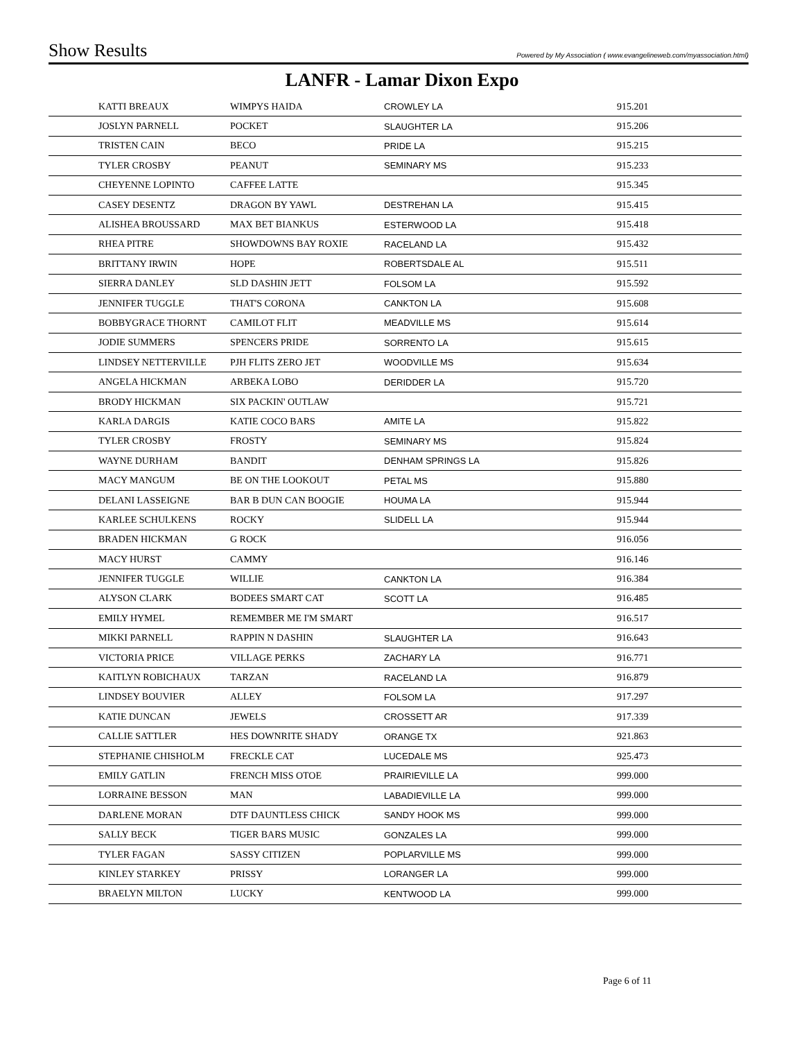Show Results Powered by My Association ( www.evangelineweb.com/myassociation.html)
LANFR - Lamar Dixon Expo
| KATTI BREAUX | WIMPYS HAIDA | CROWLEY LA | 915.201 |
| JOSLYN PARNELL | POCKET | SLAUGHTER LA | 915.206 |
| TRISTEN CAIN | BECO | PRIDE LA | 915.215 |
| TYLER CROSBY | PEANUT | SEMINARY MS | 915.233 |
| CHEYENNE LOPINTO | CAFFEE LATTE | | 915.345 |
| CASEY DESENTZ | DRAGON BY YAWL | DESTREHAN LA | 915.415 |
| ALISHEA BROUSSARD | MAX BET BIANKUS | ESTERWOOD LA | 915.418 |
| RHEA PITRE | SHOWDOWNS BAY ROXIE | RACELAND LA | 915.432 |
| BRITTANY IRWIN | HOPE | ROBERTSDALE AL | 915.511 |
| SIERRA DANLEY | SLD DASHIN JETT | FOLSOM LA | 915.592 |
| JENNIFER TUGGLE | THAT'S CORONA | CANKTON LA | 915.608 |
| BOBBYGRACE THORNT | CAMILOT FLIT | MEADVILLE MS | 915.614 |
| JODIE SUMMERS | SPENCERS PRIDE | SORRENTO LA | 915.615 |
| LINDSEY NETTERVILLE | PJH FLITS ZERO JET | WOODVILLE MS | 915.634 |
| ANGELA HICKMAN | ARBEKA LOBO | DERIDDER LA | 915.720 |
| BRODY HICKMAN | SIX PACKIN' OUTLAW | | 915.721 |
| KARLA DARGIS | KATIE COCO BARS | AMITE LA | 915.822 |
| TYLER CROSBY | FROSTY | SEMINARY MS | 915.824 |
| WAYNE DURHAM | BANDIT | DENHAM SPRINGS LA | 915.826 |
| MACY MANGUM | BE ON THE LOOKOUT | PETAL MS | 915.880 |
| DELANI LASSEIGNE | BAR B DUN CAN BOOGIE | HOUMA LA | 915.944 |
| KARLEE SCHULKENS | ROCKY | SLIDELL LA | 915.944 |
| BRADEN HICKMAN | G ROCK | | 916.056 |
| MACY HURST | CAMMY | | 916.146 |
| JENNIFER TUGGLE | WILLIE | CANKTON LA | 916.384 |
| ALYSON CLARK | BODEES SMART CAT | SCOTT LA | 916.485 |
| EMILY HYMEL | REMEMBER ME I'M SMART | | 916.517 |
| MIKKI PARNELL | RAPPIN N DASHIN | SLAUGHTER LA | 916.643 |
| VICTORIA PRICE | VILLAGE PERKS | ZACHARY LA | 916.771 |
| KAITLYN ROBICHAUX | TARZAN | RACELAND LA | 916.879 |
| LINDSEY BOUVIER | ALLEY | FOLSOM LA | 917.297 |
| KATIE DUNCAN | JEWELS | CROSSETT AR | 917.339 |
| CALLIE SATTLER | HES DOWNRITE SHADY | ORANGE TX | 921.863 |
| STEPHANIE CHISHOLM | FRECKLE CAT | LUCEDALE MS | 925.473 |
| EMILY GATLIN | FRENCH MISS OTOE | PRAIRIEVILLE LA | 999.000 |
| LORRAINE BESSON | MAN | LABADIEVILLE LA | 999.000 |
| DARLENE MORAN | DTF DAUNTLESS CHICK | SANDY HOOK MS | 999.000 |
| SALLY BECK | TIGER BARS MUSIC | GONZALES LA | 999.000 |
| TYLER FAGAN | SASSY CITIZEN | POPLARVILLE MS | 999.000 |
| KINLEY STARKEY | PRISSY | LORANGER LA | 999.000 |
| BRAELYN MILTON | LUCKY | KENTWOOD LA | 999.000 |
Page 6 of 11